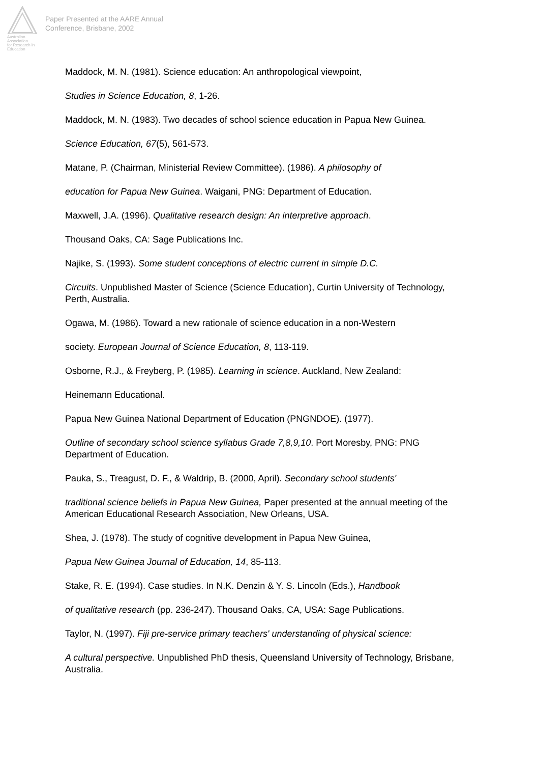Australian Association
for Research in Education
Paper Presented at the AARE Annual
Conference, Brisbane, 2002
Maddock, M. N. (1981). Science education: An anthropological viewpoint,
Studies in Science Education, 8, 1-26.
Maddock, M. N. (1983). Two decades of school science education in Papua New Guinea.
Science Education, 67(5), 561-573.
Matane, P. (Chairman, Ministerial Review Committee). (1986). A philosophy of
education for Papua New Guinea. Waigani, PNG: Department of Education.
Maxwell, J.A. (1996). Qualitative research design: An interpretive approach.
Thousand Oaks, CA: Sage Publications Inc.
Najike, S. (1993). Some student conceptions of electric current in simple D.C.
Circuits. Unpublished Master of Science (Science Education), Curtin University of Technology, Perth, Australia.
Ogawa, M. (1986). Toward a new rationale of science education in a non-Western
society. European Journal of Science Education, 8, 113-119.
Osborne, R.J., & Freyberg, P. (1985). Learning in science. Auckland, New Zealand:
Heinemann Educational.
Papua New Guinea National Department of Education (PNGNDOE). (1977).
Outline of secondary school science syllabus Grade 7,8,9,10. Port Moresby, PNG: PNG Department of Education.
Pauka, S., Treagust, D. F., & Waldrip, B. (2000, April). Secondary school students'
traditional science beliefs in Papua New Guinea, Paper presented at the annual meeting of the American Educational Research Association, New Orleans, USA.
Shea, J. (1978). The study of cognitive development in Papua New Guinea,
Papua New Guinea Journal of Education, 14, 85-113.
Stake, R. E. (1994). Case studies. In N.K. Denzin & Y. S. Lincoln (Eds.), Handbook
of qualitative research (pp. 236-247). Thousand Oaks, CA, USA: Sage Publications.
Taylor, N. (1997). Fiji pre-service primary teachers' understanding of physical science:
A cultural perspective. Unpublished PhD thesis, Queensland University of Technology, Brisbane, Australia.